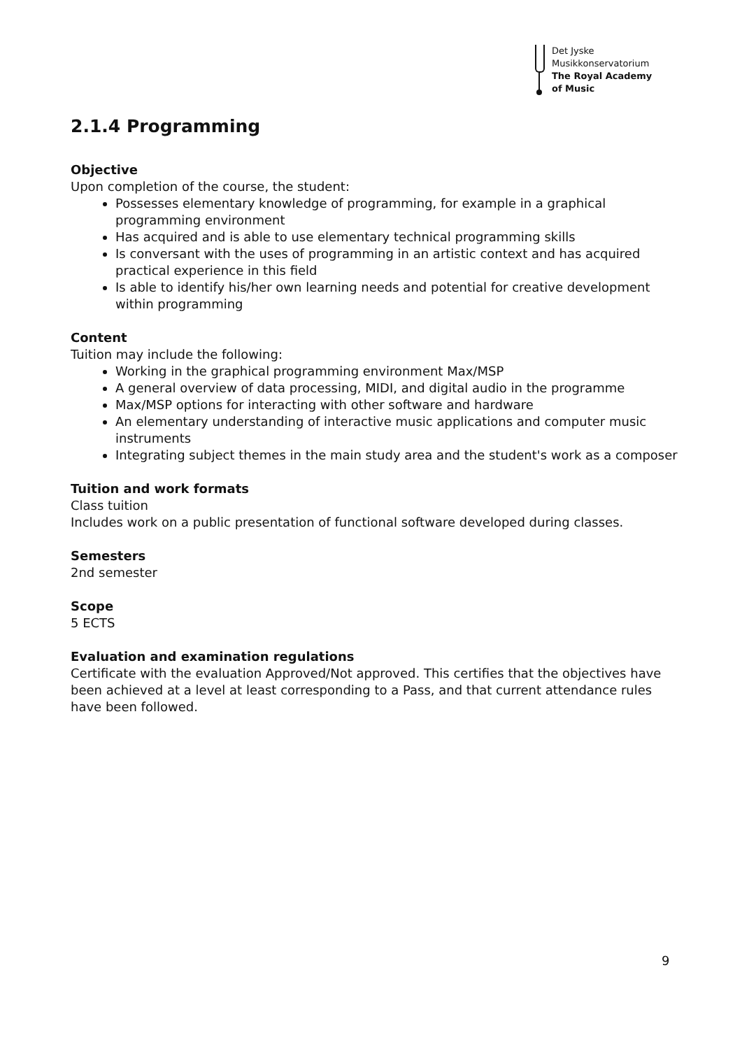Det Jyske
Musikkonservatorium
The Royal Academy
of Music
2.1.4 Programming
Objective
Upon completion of the course, the student:
Possesses elementary knowledge of programming, for example in a graphical programming environment
Has acquired and is able to use elementary technical programming skills
Is conversant with the uses of programming in an artistic context and has acquired practical experience in this field
Is able to identify his/her own learning needs and potential for creative development within programming
Content
Tuition may include the following:
Working in the graphical programming environment Max/MSP
A general overview of data processing, MIDI, and digital audio in the programme
Max/MSP options for interacting with other software and hardware
An elementary understanding of interactive music applications and computer music instruments
Integrating subject themes in the main study area and the student's work as a composer
Tuition and work formats
Class tuition
Includes work on a public presentation of functional software developed during classes.
Semesters
2nd semester
Scope
5 ECTS
Evaluation and examination regulations
Certificate with the evaluation Approved/Not approved. This certifies that the objectives have been achieved at a level at least corresponding to a Pass, and that current attendance rules have been followed.
9